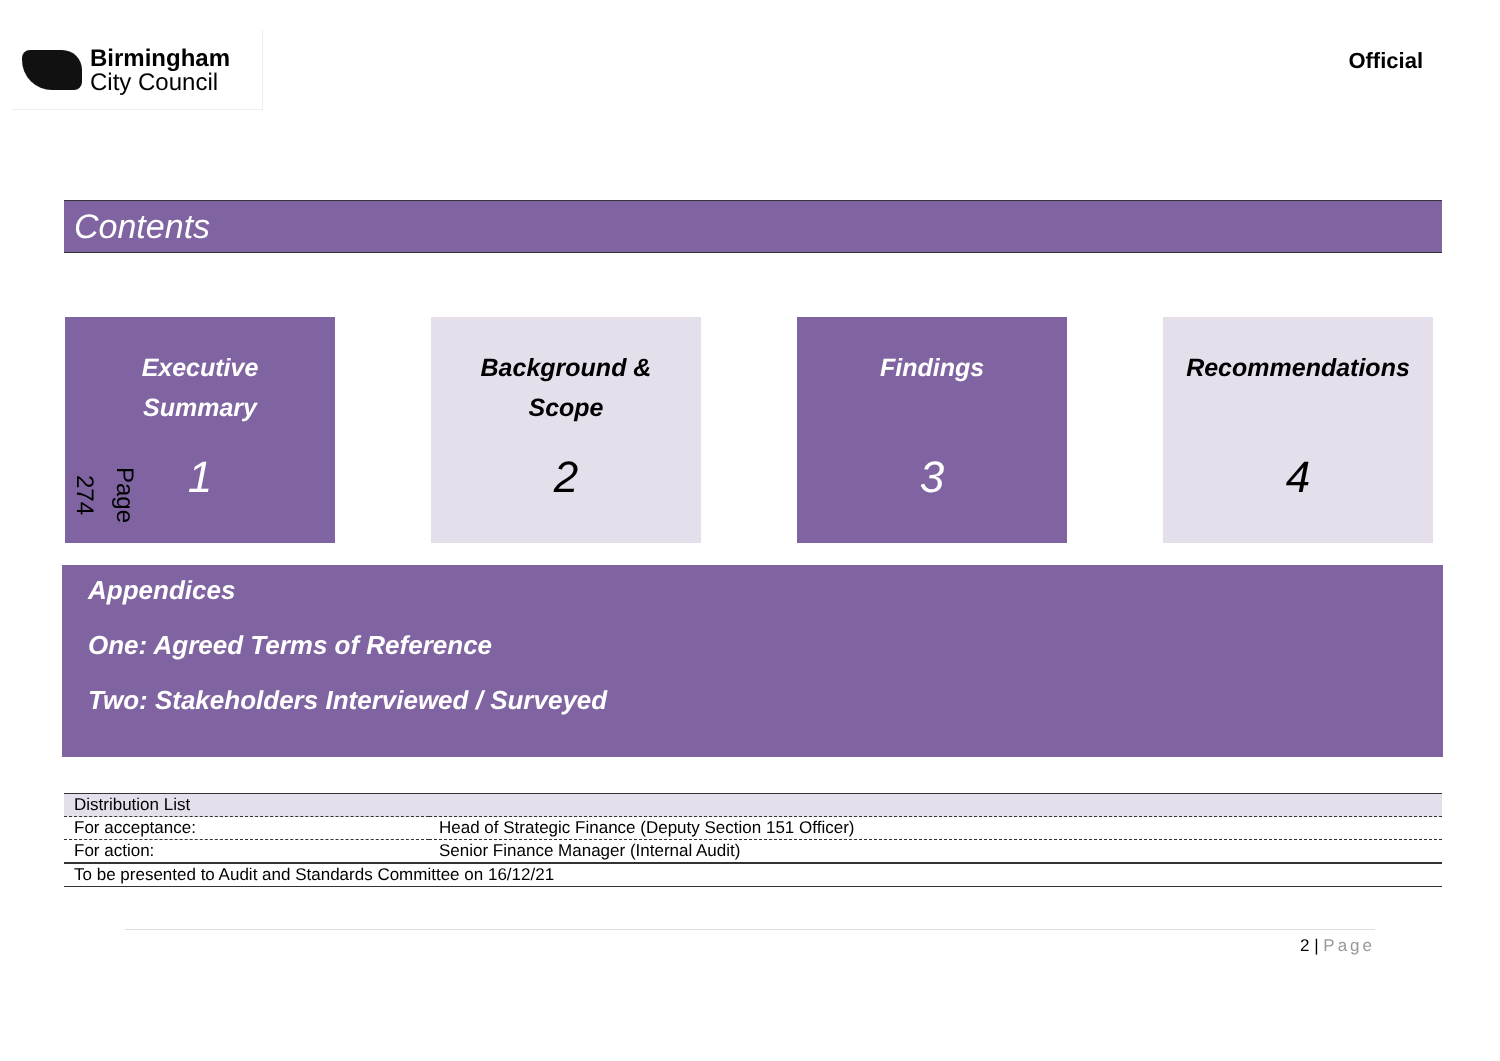Birmingham
City Council
Official
Contents
Page 274
Executive
Summary
1
Background &
Scope
2
Findings
3
Recommendations
4
Appendices
One: Agreed Terms of Reference
Two: Stakeholders Interviewed / Surveyed
| Distribution List | |
| --- | --- |
| For acceptance: | Head of Strategic Finance (Deputy Section 151 Officer) |
| For action: | Senior Finance Manager (Internal Audit) |
| To be presented to Audit and Standards Committee on 16/12/21 | |
2 | Page